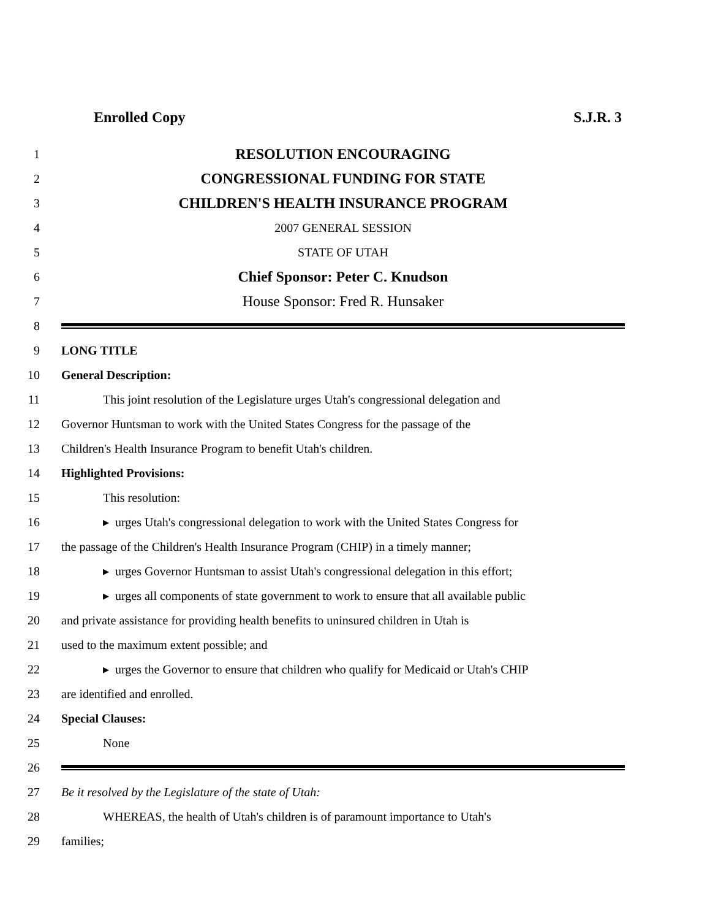Enrolled Copy S.J.R. 3
1 RESOLUTION ENCOURAGING
2 CONGRESSIONAL FUNDING FOR STATE
3 CHILDREN'S HEALTH INSURANCE PROGRAM
4 2007 GENERAL SESSION
5 STATE OF UTAH
6 Chief Sponsor: Peter C. Knudson
7 House Sponsor: Fred R. Hunsaker
8
9 LONG TITLE
10 General Description:
11 This joint resolution of the Legislature urges Utah's congressional delegation and
12 Governor Huntsman to work with the United States Congress for the passage of the
13 Children's Health Insurance Program to benefit Utah's children.
14 Highlighted Provisions:
15 This resolution:
16 ▸ urges Utah's congressional delegation to work with the United States Congress for
17 the passage of the Children's Health Insurance Program (CHIP) in a timely manner;
18 ▸ urges Governor Huntsman to assist Utah's congressional delegation in this effort;
19 ▸ urges all components of state government to work to ensure that all available public
20 and private assistance for providing health benefits to uninsured children in Utah is
21 used to the maximum extent possible; and
22 ▸ urges the Governor to ensure that children who qualify for Medicaid or Utah's CHIP
23 are identified and enrolled.
24 Special Clauses:
25 None
26
27 Be it resolved by the Legislature of the state of Utah:
28 WHEREAS, the health of Utah's children is of paramount importance to Utah's
29 families;